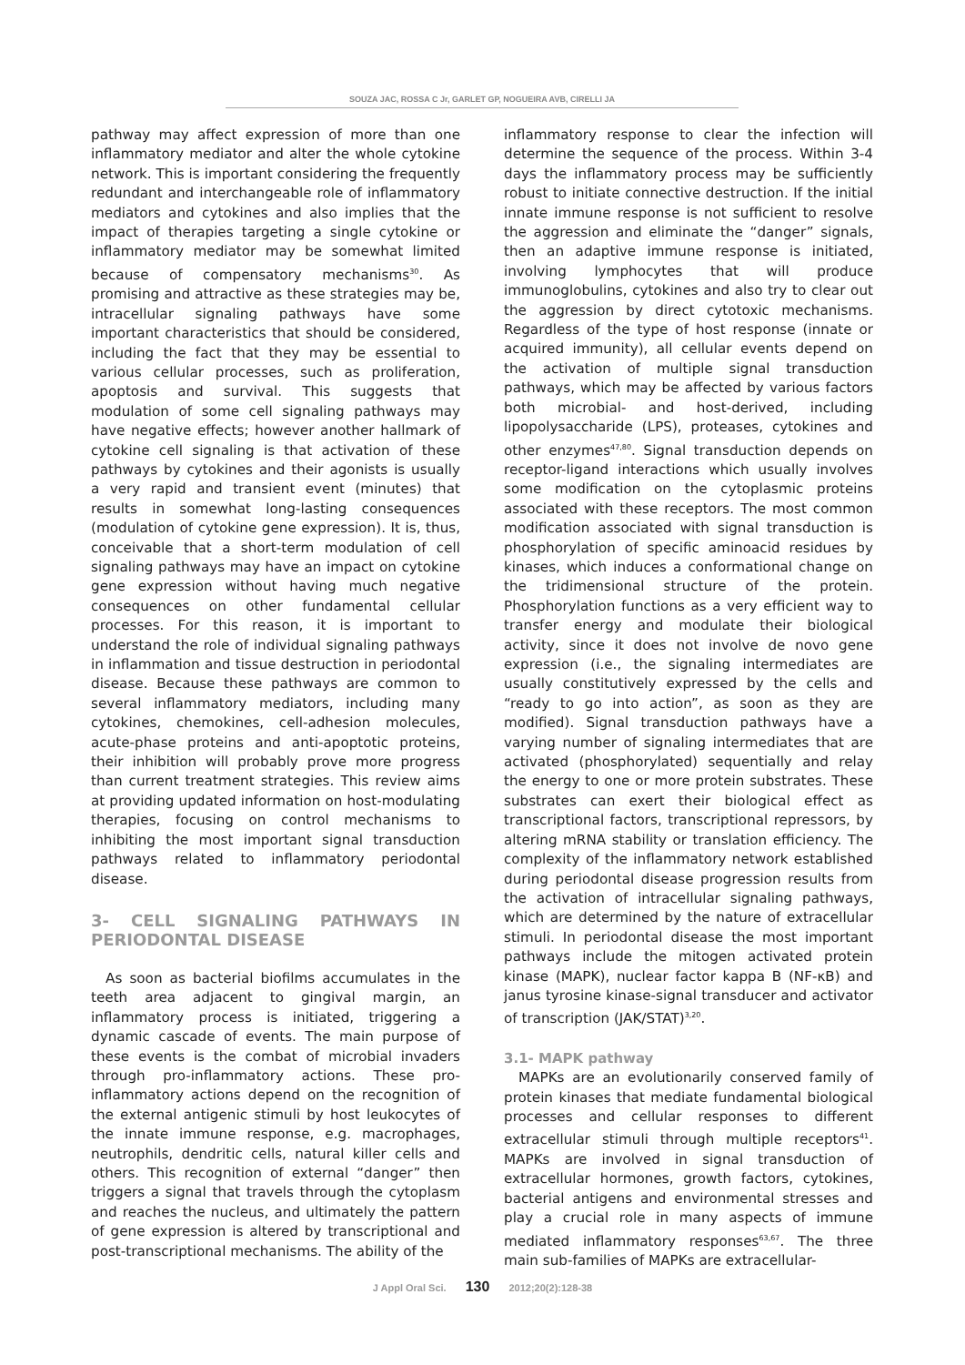SOUZA JAC, ROSSA C Jr, GARLET GP, NOGUEIRA AVB, CIRELLI JA
pathway may affect expression of more than one inflammatory mediator and alter the whole cytokine network. This is important considering the frequently redundant and interchangeable role of inflammatory mediators and cytokines and also implies that the impact of therapies targeting a single cytokine or inflammatory mediator may be somewhat limited because of compensatory mechanisms<sup>30</sup>. As promising and attractive as these strategies may be, intracellular signaling pathways have some important characteristics that should be considered, including the fact that they may be essential to various cellular processes, such as proliferation, apoptosis and survival. This suggests that modulation of some cell signaling pathways may have negative effects; however another hallmark of cytokine cell signaling is that activation of these pathways by cytokines and their agonists is usually a very rapid and transient event (minutes) that results in somewhat long-lasting consequences (modulation of cytokine gene expression). It is, thus, conceivable that a short-term modulation of cell signaling pathways may have an impact on cytokine gene expression without having much negative consequences on other fundamental cellular processes. For this reason, it is important to understand the role of individual signaling pathways in inflammation and tissue destruction in periodontal disease. Because these pathways are common to several inflammatory mediators, including many cytokines, chemokines, cell-adhesion molecules, acute-phase proteins and anti-apoptotic proteins, their inhibition will probably prove more progress than current treatment strategies. This review aims at providing updated information on host-modulating therapies, focusing on control mechanisms to inhibiting the most important signal transduction pathways related to inflammatory periodontal disease.
3- CELL SIGNALING PATHWAYS IN PERIODONTAL DISEASE
As soon as bacterial biofilms accumulates in the teeth area adjacent to gingival margin, an inflammatory process is initiated, triggering a dynamic cascade of events. The main purpose of these events is the combat of microbial invaders through pro-inflammatory actions. These pro-inflammatory actions depend on the recognition of the external antigenic stimuli by host leukocytes of the innate immune response, e.g. macrophages, neutrophils, dendritic cells, natural killer cells and others. This recognition of external “danger” then triggers a signal that travels through the cytoplasm and reaches the nucleus, and ultimately the pattern of gene expression is altered by transcriptional and post-transcriptional mechanisms. The ability of the
inflammatory response to clear the infection will determine the sequence of the process. Within 3-4 days the inflammatory process may be sufficiently robust to initiate connective destruction. If the initial innate immune response is not sufficient to resolve the aggression and eliminate the “danger” signals, then an adaptive immune response is initiated, involving lymphocytes that will produce immunoglobulins, cytokines and also try to clear out the aggression by direct cytotoxic mechanisms. Regardless of the type of host response (innate or acquired immunity), all cellular events depend on the activation of multiple signal transduction pathways, which may be affected by various factors both microbial- and host-derived, including lipopolysaccharide (LPS), proteases, cytokines and other enzymes<sup>47,80</sup>. Signal transduction depends on receptor-ligand interactions which usually involves some modification on the cytoplasmic proteins associated with these receptors. The most common modification associated with signal transduction is phosphorylation of specific aminoacid residues by kinases, which induces a conformational change on the tridimensional structure of the protein. Phosphorylation functions as a very efficient way to transfer energy and modulate their biological activity, since it does not involve de novo gene expression (i.e., the signaling intermediates are usually constitutively expressed by the cells and “ready to go into action”, as soon as they are modified). Signal transduction pathways have a varying number of signaling intermediates that are activated (phosphorylated) sequentially and relay the energy to one or more protein substrates. These substrates can exert their biological effect as transcriptional factors, transcriptional repressors, by altering mRNA stability or translation efficiency. The complexity of the inflammatory network established during periodontal disease progression results from the activation of intracellular signaling pathways, which are determined by the nature of extracellular stimuli. In periodontal disease the most important pathways include the mitogen activated protein kinase (MAPK), nuclear factor kappa B (NF-κB) and janus tyrosine kinase-signal transducer and activator of transcription (JAK/STAT)<sup>3,20</sup>.
3.1- MAPK pathway
MAPKs are an evolutionarily conserved family of protein kinases that mediate fundamental biological processes and cellular responses to different extracellular stimuli through multiple receptors<sup>41</sup>. MAPKs are involved in signal transduction of extracellular hormones, growth factors, cytokines, bacterial antigens and environmental stresses and play a crucial role in many aspects of immune mediated inflammatory responses<sup>63,67</sup>. The three main sub-families of MAPKs are extracellular-
J Appl Oral Sci. 130 2012;20(2):128-38